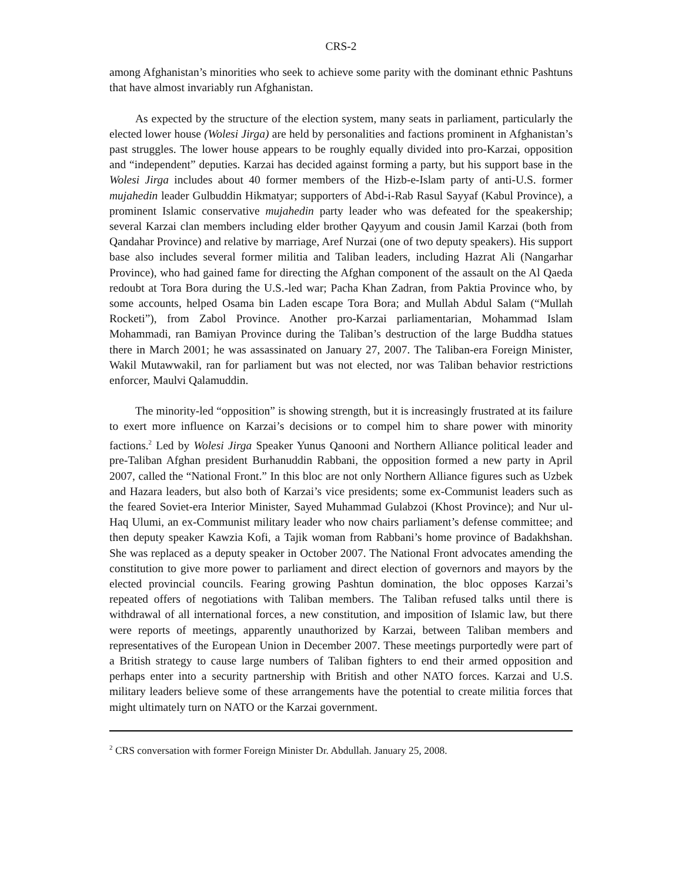CRS-2
among Afghanistan’s minorities who seek to achieve some parity with the dominant ethnic Pashtuns that have almost invariably run Afghanistan.
As expected by the structure of the election system, many seats in parliament, particularly the elected lower house (Wolesi Jirga) are held by personalities and factions prominent in Afghanistan’s past struggles. The lower house appears to be roughly equally divided into pro-Karzai, opposition and “independent” deputies. Karzai has decided against forming a party, but his support base in the Wolesi Jirga includes about 40 former members of the Hizb-e-Islam party of anti-U.S. former mujahedin leader Gulbuddin Hikmatyar; supporters of Abd-i-Rab Rasul Sayyaf (Kabul Province), a prominent Islamic conservative mujahedin party leader who was defeated for the speakership; several Karzai clan members including elder brother Qayyum and cousin Jamil Karzai (both from Qandahar Province) and relative by marriage, Aref Nurzai (one of two deputy speakers). His support base also includes several former militia and Taliban leaders, including Hazrat Ali (Nangarhar Province), who had gained fame for directing the Afghan component of the assault on the Al Qaeda redoubt at Tora Bora during the U.S.-led war; Pacha Khan Zadran, from Paktia Province who, by some accounts, helped Osama bin Laden escape Tora Bora; and Mullah Abdul Salam (“Mullah Rocketi”), from Zabol Province. Another pro-Karzai parliamentarian, Mohammad Islam Mohammadi, ran Bamiyan Province during the Taliban’s destruction of the large Buddha statues there in March 2001; he was assassinated on January 27, 2007. The Taliban-era Foreign Minister, Wakil Mutawwakil, ran for parliament but was not elected, nor was Taliban behavior restrictions enforcer, Maulvi Qalamuddin.
The minority-led “opposition” is showing strength, but it is increasingly frustrated at its failure to exert more influence on Karzai’s decisions or to compel him to share power with minority factions.<sup>2</sup> Led by Wolesi Jirga Speaker Yunus Qanooni and Northern Alliance political leader and pre-Taliban Afghan president Burhanuddin Rabbani, the opposition formed a new party in April 2007, called the “National Front.” In this bloc are not only Northern Alliance figures such as Uzbek and Hazara leaders, but also both of Karzai’s vice presidents; some ex-Communist leaders such as the feared Soviet-era Interior Minister, Sayed Muhammad Gulabzoi (Khost Province); and Nur ul-Haq Ulumi, an ex-Communist military leader who now chairs parliament’s defense committee; and then deputy speaker Kawzia Kofi, a Tajik woman from Rabbani’s home province of Badakhshan. She was replaced as a deputy speaker in October 2007. The National Front advocates amending the constitution to give more power to parliament and direct election of governors and mayors by the elected provincial councils. Fearing growing Pashtun domination, the bloc opposes Karzai’s repeated offers of negotiations with Taliban members. The Taliban refused talks until there is withdrawal of all international forces, a new constitution, and imposition of Islamic law, but there were reports of meetings, apparently unauthorized by Karzai, between Taliban members and representatives of the European Union in December 2007. These meetings purportedly were part of a British strategy to cause large numbers of Taliban fighters to end their armed opposition and perhaps enter into a security partnership with British and other NATO forces. Karzai and U.S. military leaders believe some of these arrangements have the potential to create militia forces that might ultimately turn on NATO or the Karzai government.
<sup>2</sup> CRS conversation with former Foreign Minister Dr. Abdullah. January 25, 2008.